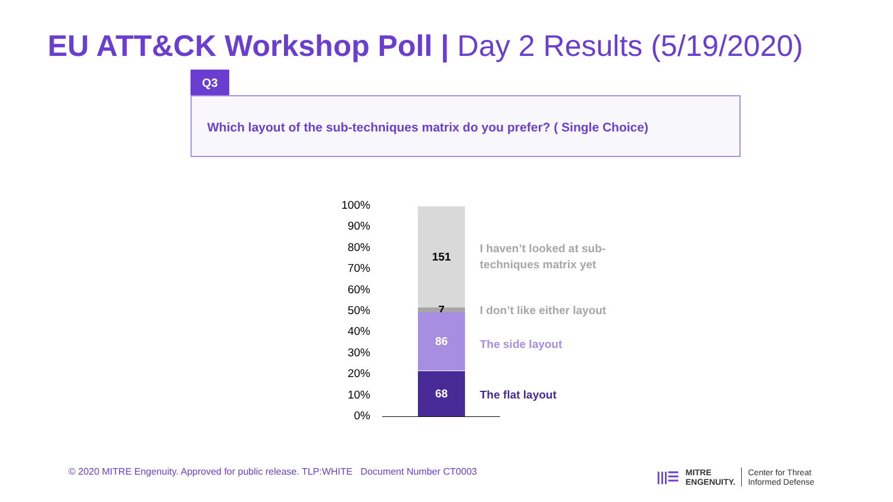EU ATT&CK Workshop Poll | Day 2 Results (5/19/2020)
Q3
Which layout of the sub-techniques matrix do you prefer? ( Single Choice)
100%
90%
80%
70%
60%
50%
40%
30%
20%
10%
0%
151
7 86
68
I haven’t looked at sub-
techniques matrix yet
I don’t like either layout
The side layout
The flat layout
© 2020 MITRE Engenuity. Approved for public release. TLP:WHITE Document Number CT0003
|||☰ MITRE
ENGENUITY. Center for Threat
Informed Defense